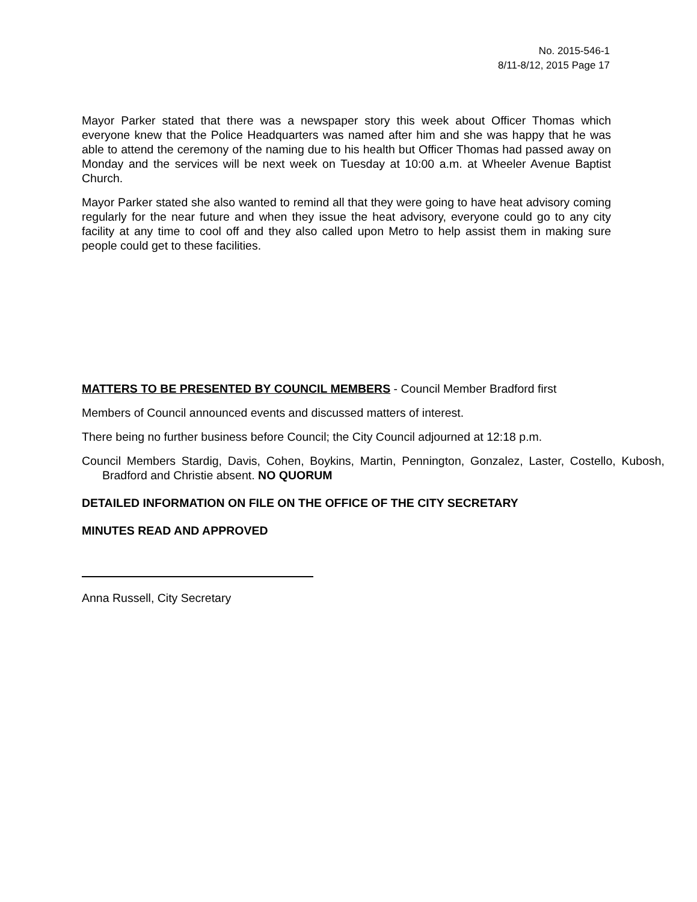No. 2015-546-1
8/11-8/12, 2015 Page 17
Mayor Parker stated that there was a newspaper story this week about Officer Thomas which everyone knew that the Police Headquarters was named after him and she was happy that he was able to attend the ceremony of the naming due to his health but Officer Thomas had passed away on Monday and the services will be next week on Tuesday at 10:00 a.m. at Wheeler Avenue Baptist Church.
Mayor Parker stated she also wanted to remind all that they were going to have heat advisory coming regularly for the near future and when they issue the heat advisory, everyone could go to any city facility at any time to cool off and they also called upon Metro to help assist them in making sure people could get to these facilities.
MATTERS TO BE PRESENTED BY COUNCIL MEMBERS - Council Member Bradford first
Members of Council announced events and discussed matters of interest.
There being no further business before Council; the City Council adjourned at 12:18 p.m.
Council Members Stardig, Davis, Cohen, Boykins, Martin, Pennington, Gonzalez, Laster, Costello, Kubosh, Bradford and Christie absent. NO QUORUM
DETAILED INFORMATION ON FILE ON THE OFFICE OF THE CITY SECRETARY
MINUTES READ AND APPROVED
Anna Russell, City Secretary